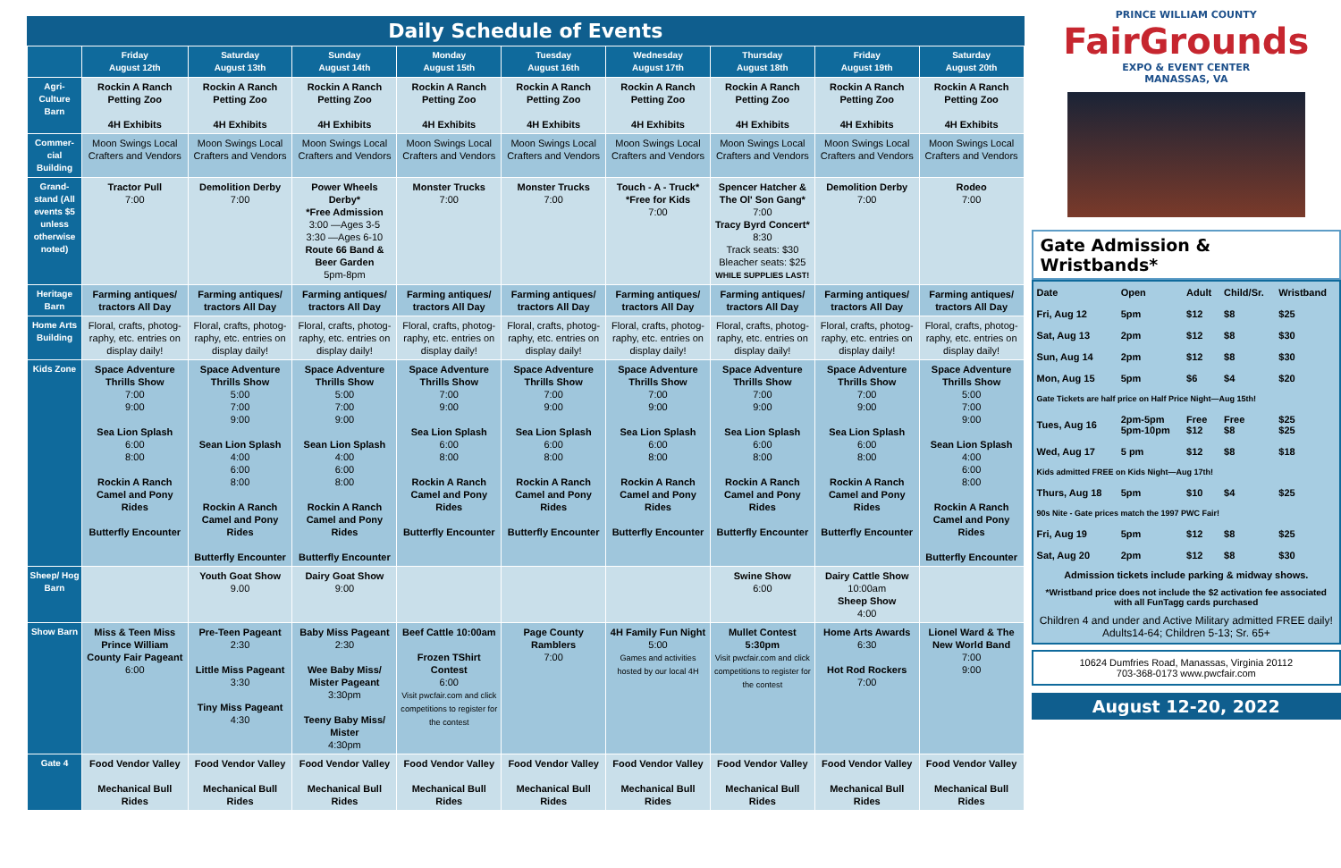Daily Schedule of Events
| | Friday August 12th | Saturday August 13th | Sunday August 14th | Monday August 15th | Tuesday August 16th | Wednesday August 17th | Thursday August 18th | Friday August 19th | Saturday August 20th |
| --- | --- | --- | --- | --- | --- | --- | --- | --- | --- |
| Agri-Culture Barn | Rockin A Ranch Petting Zoo 4H Exhibits | Rockin A Ranch Petting Zoo 4H Exhibits | Rockin A Ranch Petting Zoo 4H Exhibits | Rockin A Ranch Petting Zoo 4H Exhibits | Rockin A Ranch Petting Zoo 4H Exhibits | Rockin A Ranch Petting Zoo 4H Exhibits | Rockin A Ranch Petting Zoo 4H Exhibits | Rockin A Ranch Petting Zoo 4H Exhibits | Rockin A Ranch Petting Zoo 4H Exhibits |
| Commer-cial Building | Moon Swings Local Crafters and Vendors | Moon Swings Local Crafters and Vendors | Moon Swings Local Crafters and Vendors | Moon Swings Local Crafters and Vendors | Moon Swings Local Crafters and Vendors | Moon Swings Local Crafters and Vendors | Moon Swings Local Crafters and Vendors | Moon Swings Local Crafters and Vendors | Moon Swings Local Crafters and Vendors |
| Grand-stand (All events $5 unless otherwise noted) | Tractor Pull 7:00 | Demolition Derby 7:00 | Power Wheels Derby* *Free Admission 3:00 —Ages 3-5 3:30 —Ages 6-10 Route 66 Band & Beer Garden 5pm-8pm | Monster Trucks 7:00 | Monster Trucks 7:00 | Touch - A - Truck* *Free for Kids 7:00 | Spencer Hatcher & The Ol' Son Gang* 7:00 Tracy Byrd Concert* 8:30 Track seats: $30 Bleacher seats: $25 WHILE SUPPLIES LAST! | Demolition Derby 7:00 | Rodeo 7:00 |
| Heritage Barn | Farming antiques/ tractors All Day | Farming antiques/ tractors All Day | Farming antiques/ tractors All Day | Farming antiques/ tractors All Day | Farming antiques/ tractors All Day | Farming antiques/ tractors All Day | Farming antiques/ tractors All Day | Farming antiques/ tractors All Day | Farming antiques/ tractors All Day |
| Home Arts Building | Floral, crafts, photog-raphy, etc. entries on display daily! | Floral, crafts, photog-raphy, etc. entries on display daily! | Floral, crafts, photog-raphy, etc. entries on display daily! | Floral, crafts, photog-raphy, etc. entries on display daily! | Floral, crafts, photog-raphy, etc. entries on display daily! | Floral, crafts, photog-raphy, etc. entries on display daily! | Floral, crafts, photog-raphy, etc. entries on display daily! | Floral, crafts, photog-raphy, etc. entries on display daily! | Floral, crafts, photog-raphy, etc. entries on display daily! |
| Kids Zone | Space Adventure Thrills Show 7:00 9:00 Sea Lion Splash 6:00 8:00 Rockin A Ranch Camel and Pony Rides Butterfly Encounter | Space Adventure Thrills Show 5:00 7:00 9:00 Sean Lion Splash 4:00 6:00 8:00 Rockin A Ranch Camel and Pony Rides Butterfly Encounter | Space Adventure Thrills Show 5:00 7:00 9:00 Sean Lion Splash 4:00 6:00 8:00 Rockin A Ranch Camel and Pony Rides Butterfly Encounter | Space Adventure Thrills Show 7:00 9:00 Sea Lion Splash 6:00 8:00 Rockin A Ranch Camel and Pony Rides Butterfly Encounter | Space Adventure Thrills Show 7:00 9:00 Sea Lion Splash 6:00 8:00 Rockin A Ranch Camel and Pony Rides Butterfly Encounter | Space Adventure Thrills Show 7:00 9:00 Sea Lion Splash 6:00 8:00 Rockin A Ranch Camel and Pony Rides Butterfly Encounter | Space Adventure Thrills Show 7:00 9:00 Sea Lion Splash 6:00 8:00 Rockin A Ranch Camel and Pony Rides Butterfly Encounter | Space Adventure Thrills Show 7:00 9:00 Sea Lion Splash 6:00 8:00 Rockin A Ranch Camel and Pony Rides Butterfly Encounter | Space Adventure Thrills Show 5:00 7:00 9:00 Sean Lion Splash 4:00 6:00 8:00 Rockin A Ranch Camel and Pony Rides Butterfly Encounter |
| Sheep/ Hog Barn | | Youth Goat Show 9.00 | Dairy Goat Show 9:00 | | | | Swine Show 6:00 | Dairy Cattle Show 10:00am Sheep Show 4:00 | |
| Show Barn | Miss & Teen Miss Prince William County Fair Pageant 6:00 | Pre-Teen Pageant 2:30 Little Miss Pageant 3:30 Tiny Miss Pageant 4:30 | Baby Miss Pageant 2:30 Wee Baby Miss/ Mister Pageant 3:30pm Teeny Baby Miss/ Mister 4:30pm | Beef Cattle 10:00am Frozen TShirt Contest 6:00 Visit pwcfair.com and click competitions to register for the contest | Page County Ramblers 7:00 | 4H Family Fun Night 5:00 Games and activities hosted by our local 4H | Mullet Contest 5:30pm Visit pwcfair.com and click competitions to register for the contest | Home Arts Awards 6:30 Hot Rod Rockers 7:00 | Lionel Ward & The New World Band 7:00 9:00 |
| Gate 4 | Food Vendor Valley Mechanical Bull Rides | Food Vendor Valley Mechanical Bull Rides | Food Vendor Valley Mechanical Bull Rides | Food Vendor Valley Mechanical Bull Rides | Food Vendor Valley Mechanical Bull Rides | Food Vendor Valley Mechanical Bull Rides | Food Vendor Valley Mechanical Bull Rides | Food Vendor Valley Mechanical Bull Rides | Food Vendor Valley Mechanical Bull Rides |
PRINCE WILLIAM COUNTY
FairGrounds
EXPO & EVENT CENTER
MANASSAS, VA
Gate Admission & Wristbands*
| Date | Open | Adult | Child/Sr. | Wristband |
| --- | --- | --- | --- | --- |
| Fri, Aug 12 | 5pm | $12 | $8 | $25 |
| Sat, Aug 13 | 2pm | $12 | $8 | $30 |
| Sun, Aug 14 | 2pm | $12 | $8 | $30 |
| Mon, Aug 15 | 5pm | $6 | $4 | $20 |
| Gate Tickets are half price on Half Price Night—Aug 15th! | | | | |
| Tues, Aug 16 | 2pm-5pm 5pm-10pm | Free $12 | Free $8 | $25 $25 |
| Wed, Aug 17 | 5 pm | $12 | $8 | $18 |
| Kids admitted FREE on Kids Night—Aug 17th! | | | | |
| Thurs, Aug 18 | 5pm | $10 | $4 | $25 |
| 90s Nite - Gate prices match the 1997 PWC Fair! | | | | |
| Fri, Aug 19 | 5pm | $12 | $8 | $25 |
| Sat, Aug 20 | 2pm | $12 | $8 | $30 |
Admission tickets include parking & midway shows.
*Wristband price does not include the $2 activation fee associated with all FunTagg cards purchased
Children 4 and under and Active Military admitted FREE daily!
Adults14-64; Children 5-13; Sr. 65+
10624 Dumfries Road, Manassas, Virginia 20112
703-368-0173 www.pwcfair.com
August 12-20, 2022